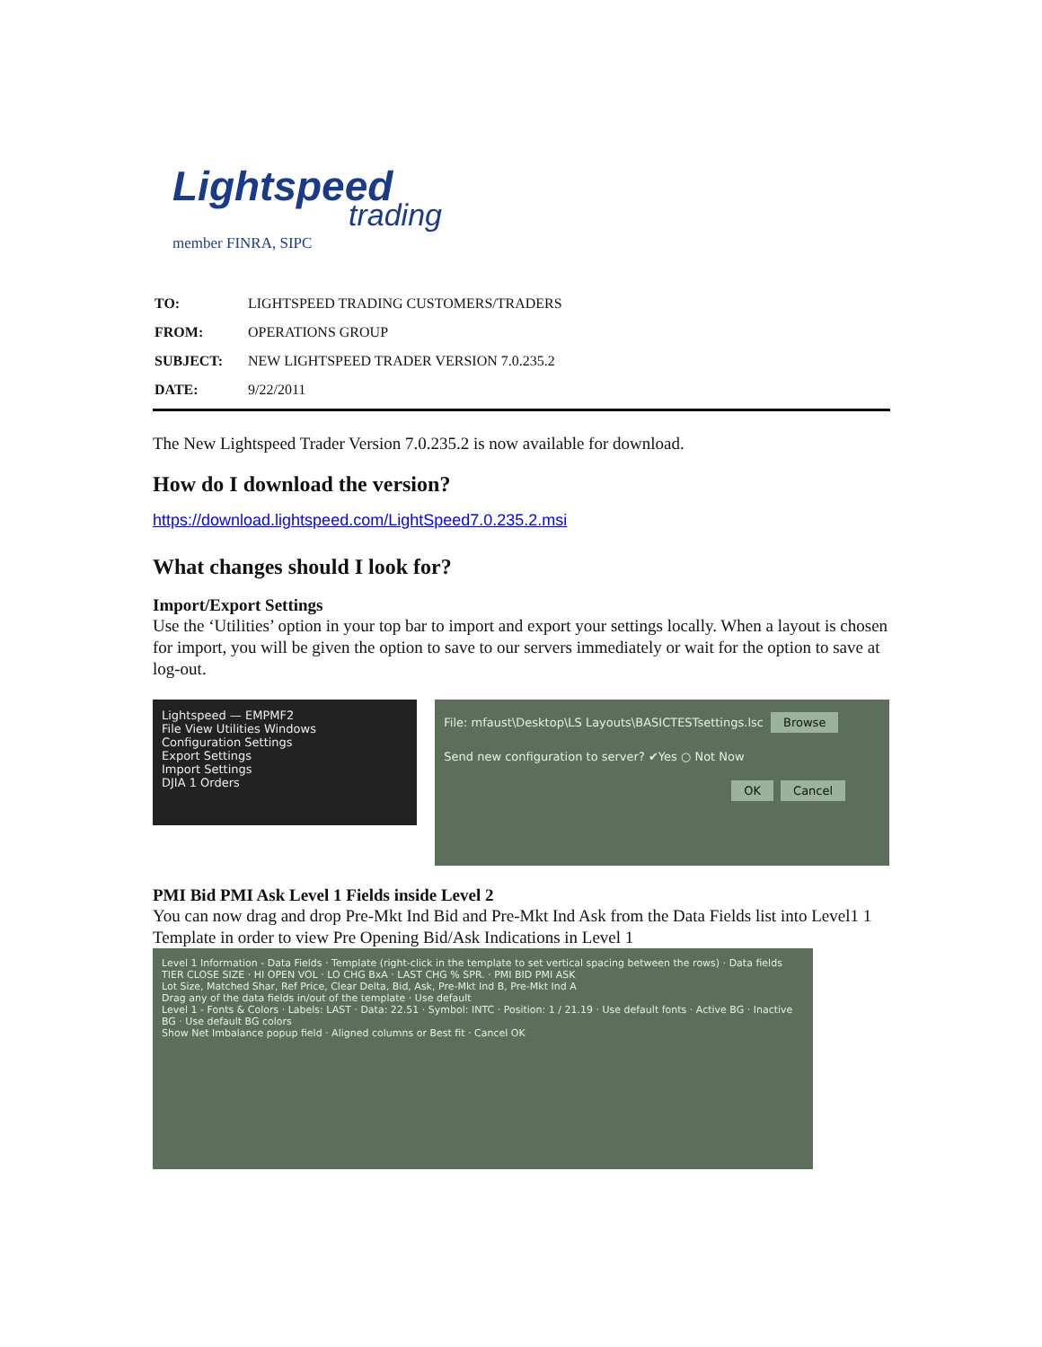Lightspeed
trading
member FINRA, SIPC
| TO: | LIGHTSPEED TRADING CUSTOMERS/TRADERS |
| FROM: | OPERATIONS GROUP |
| SUBJECT: | NEW LIGHTSPEED TRADER VERSION 7.0.235.2 |
| DATE: | 9/22/2011 |
The New Lightspeed Trader Version 7.0.235.2 is now available for download.
How do I download the version?
https://download.lightspeed.com/LightSpeed7.0.235.2.msi
What changes should I look for?
Import/Export Settings
Use the ‘Utilities’ option in your top bar to import and export your settings locally. When a layout is chosen for import, you will be given the option to save to our servers immediately or wait for the option to save at log-out.
Lightspeed — EMPMF2
File View Utilities Windows
Configuration Settings
Export Settings
Import Settings
DJIA 1 Orders
File: mfaust\Desktop\LS Layouts\BASICTESTsettings.lsc Browse
Send new configuration to server? ✔Yes ○ Not Now
OK Cancel
PMI Bid PMI Ask Level 1 Fields inside Level 2
You can now drag and drop Pre-Mkt Ind Bid and Pre-Mkt Ind Ask from the Data Fields list into Level1 1 Template in order to view Pre Opening Bid/Ask Indications in Level 1
Level 1 Information - Data Fields · Template (right-click in the template to set vertical spacing between the rows) · Data fields
TIER CLOSE SIZE · HI OPEN VOL · LO CHG BxA · LAST CHG % SPR. · PMI BID PMI ASK
Lot Size, Matched Shar, Ref Price, Clear Delta, Bid, Ask, Pre-Mkt Ind B, Pre-Mkt Ind A
Drag any of the data fields in/out of the template · Use default
Level 1 - Fonts & Colors · Labels: LAST · Data: 22.51 · Symbol: INTC · Position: 1 / 21.19 · Use default fonts · Active BG · Inactive BG · Use default BG colors
Show Net Imbalance popup field · Aligned columns or Best fit · Cancel OK